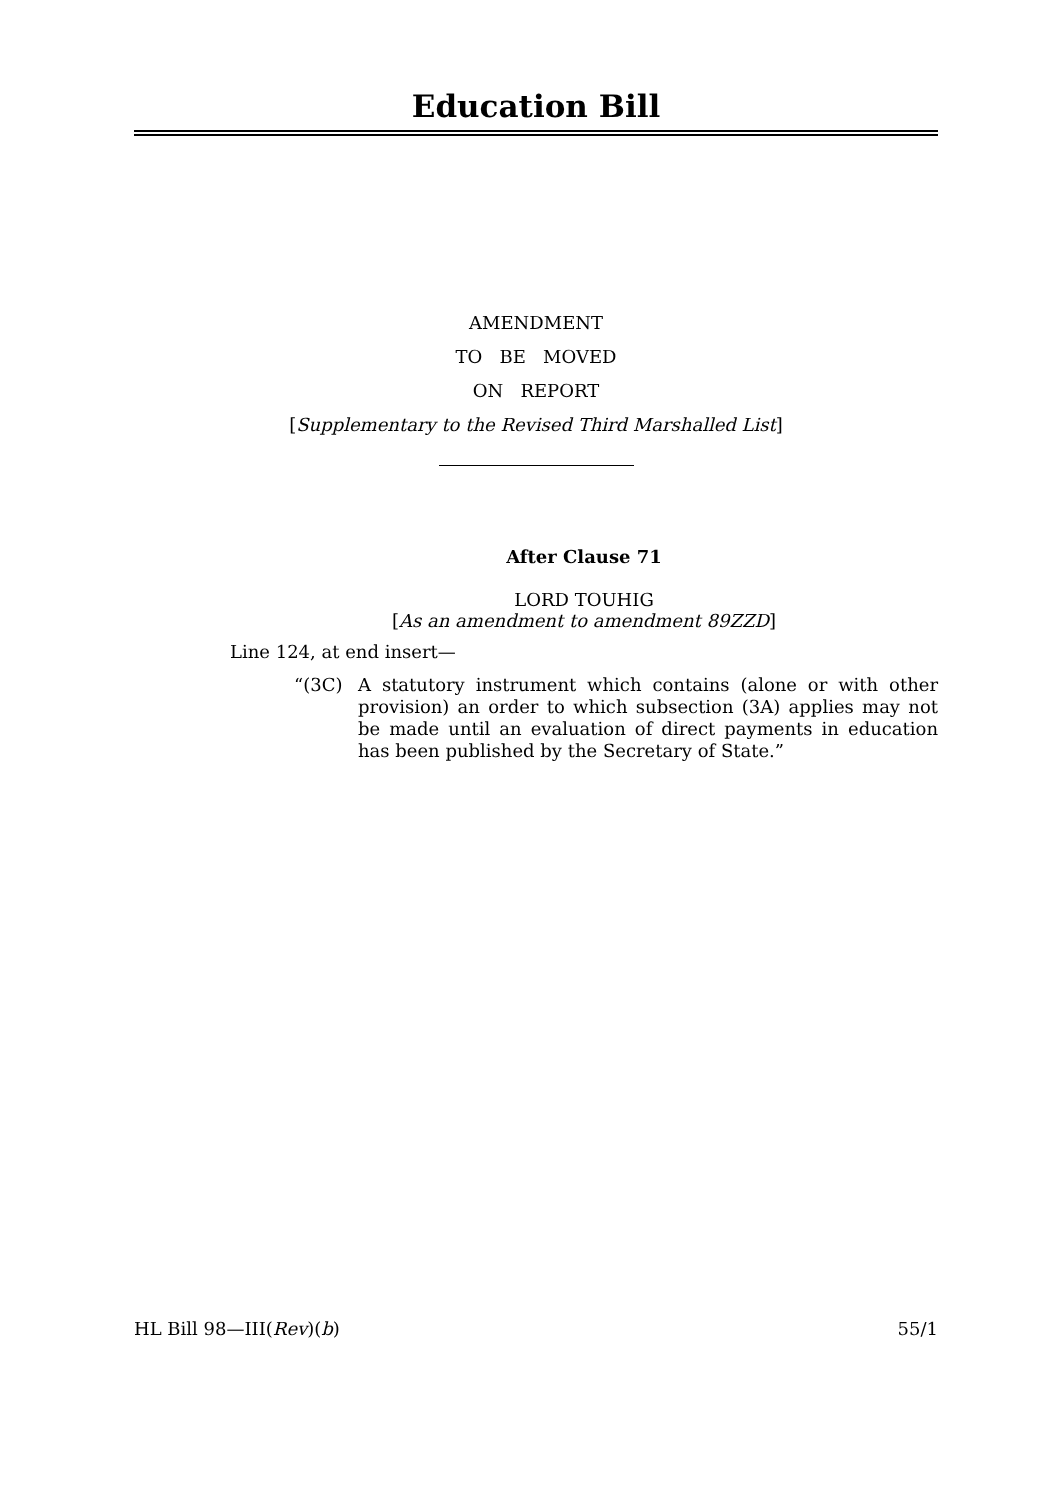Education Bill
AMENDMENT
TO BE MOVED
ON REPORT
[Supplementary to the Revised Third Marshalled List]
After Clause 71
LORD TOUHIG
[As an amendment to amendment 89ZZD]
Line 124, at end insert—
“(3C) A statutory instrument which contains (alone or with other provision) an order to which subsection (3A) applies may not be made until an evaluation of direct payments in education has been published by the Secretary of State.”
HL Bill 98—III(Rev)(b) 55/1